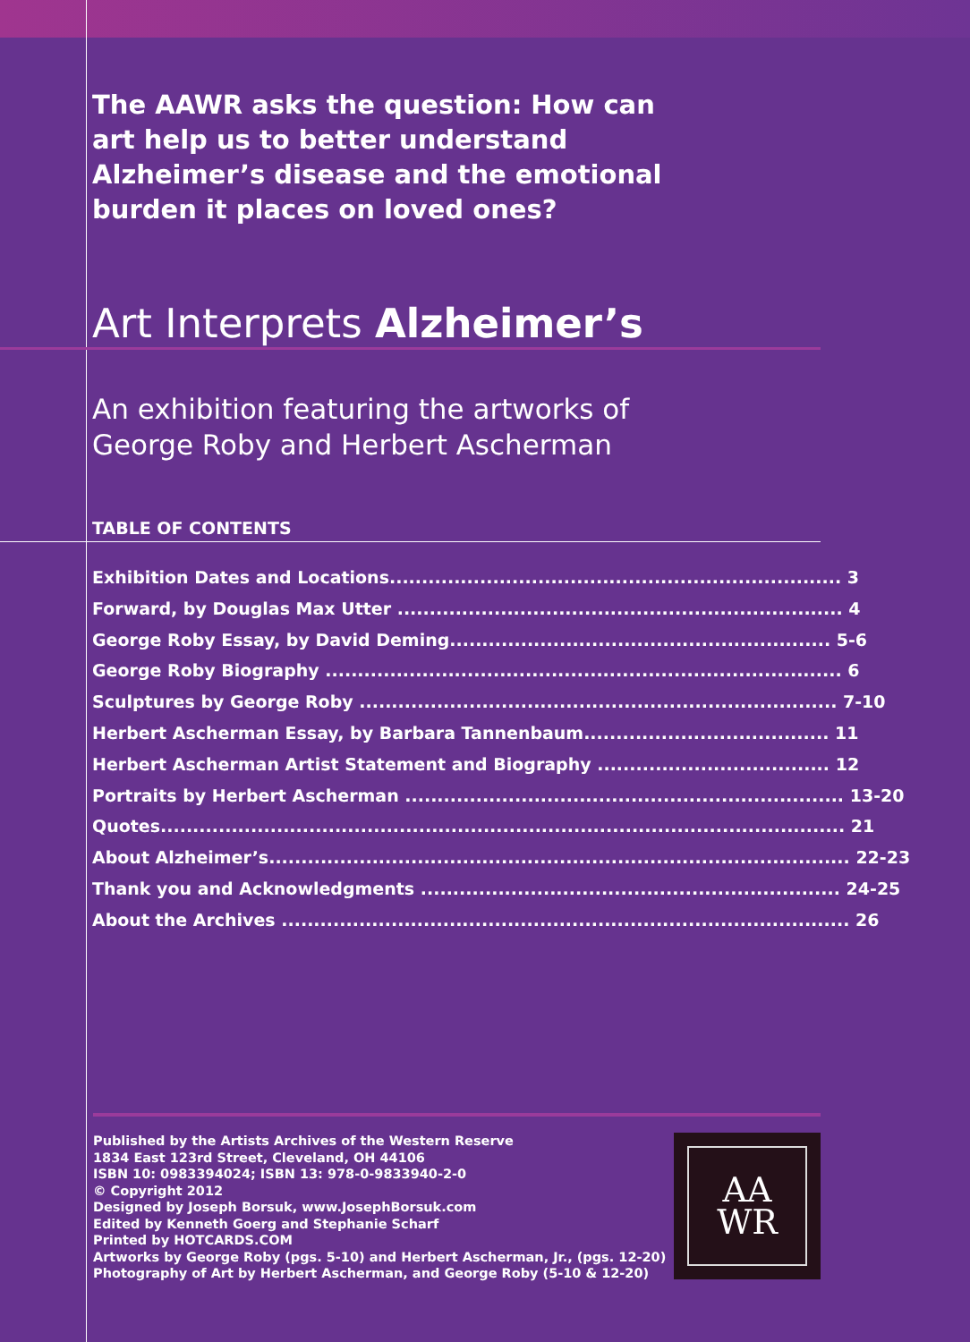The AAWR asks the question: How can art help us to better understand Alzheimer’s disease and the emotional burden it places on loved ones?
Art Interprets Alzheimer’s
An exhibition featuring the artworks of
George Roby and Herbert Ascherman
TABLE OF CONTENTS
Exhibition Dates and Locations...................................................................... 3
Forward, by Douglas Max Utter ..................................................................... 4
George Roby Essay, by David Deming........................................................... 5-6
George Roby Biography ................................................................................ 6
Sculptures by George Roby .......................................................................... 7-10
Herbert Ascherman Essay, by Barbara Tannenbaum...................................... 11
Herbert Ascherman Artist Statement and Biography .................................... 12
Portraits by Herbert Ascherman .................................................................... 13-20
Quotes.......................................................................................................... 21
About Alzheimer’s.......................................................................................... 22-23
Thank you and Acknowledgments ................................................................. 24-25
About the Archives ........................................................................................ 26
Published by the Artists Archives of the Western Reserve
1834 East 123rd Street, Cleveland, OH 44106
ISBN 10: 0983394024; ISBN 13: 978-0-9833940-2-0
© Copyright 2012
Designed by Joseph Borsuk, www.JosephBorsuk.com
Edited by Kenneth Goerg and Stephanie Scharf
Printed by HOTCARDS.COM
Artworks by George Roby (pgs. 5-10) and Herbert Ascherman, Jr., (pgs. 12-20)
Photography of Art by Herbert Ascherman, and George Roby (5-10 & 12-20)
AA
WR